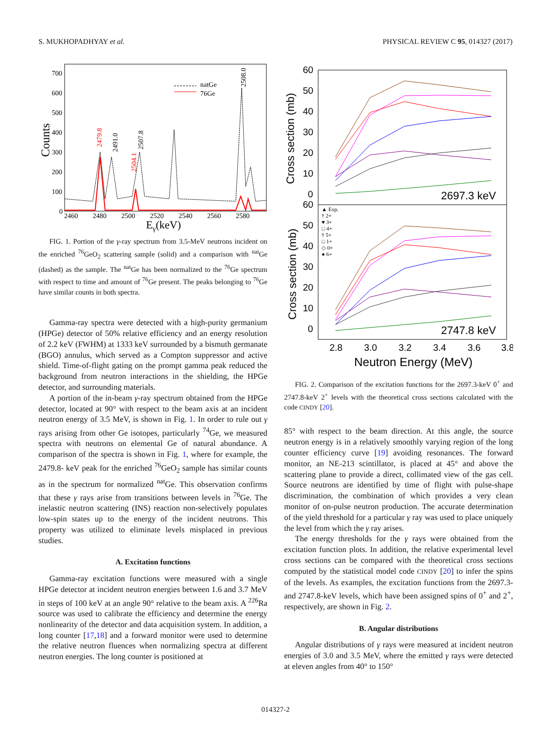S. MUKHOPADHYAY et al. PHYSICAL REVIEW C 95, 014327 (2017)
700
600
500
400
300
200
100
0
2460
2480
2500
2520
2540
2560
2580
Eγ(keV)
Counts
natGe
76Ge
2479.8
2491.0
2504.1
2507.8
2508.0
FIG. 1. Portion of the γ-ray spectrum from 3.5-MeV neutrons incident on the enriched <sup>76</sup>GeO<sub>2</sub> scattering sample (solid) and a comparison with <sup>nat</sup>Ge (dashed) as the sample. The <sup>nat</sup>Ge has been normalized to the <sup>76</sup>Ge spectrum with respect to time and amount of <sup>76</sup>Ge present. The peaks belonging to <sup>76</sup>Ge have similar counts in both spectra.
Gamma-ray spectra were detected with a high-purity germanium (HPGe) detector of 50% relative efficiency and an energy resolution of 2.2 keV (FWHM) at 1333 keV surrounded by a bismuth germanate (BGO) annulus, which served as a Compton suppressor and active shield. Time-of-flight gating on the prompt gamma peak reduced the background from neutron interactions in the shielding, the HPGe detector, and surrounding materials.
A portion of the in-beam γ-ray spectrum obtained from the HPGe detector, located at 90° with respect to the beam axis at an incident neutron energy of 3.5 MeV, is shown in Fig. 1. In order to rule out γ rays arising from other Ge isotopes, particularly <sup>74</sup>Ge, we measured spectra with neutrons on elemental Ge of natural abundance. A comparison of the spectra is shown in Fig. 1, where for example, the 2479.8- keV peak for the enriched <sup>76</sup>GeO<sub>2</sub> sample has similar counts as in the spectrum for normalized <sup>nat</sup>Ge. This observation confirms that these γ rays arise from transitions between levels in <sup>76</sup>Ge. The inelastic neutron scattering (INS) reaction non-selectively populates low-spin states up to the energy of the incident neutrons. This property was utilized to eliminate levels misplaced in previous studies.
A. Excitation functions
Gamma-ray excitation functions were measured with a single HPGe detector at incident neutron energies between 1.6 and 3.7 MeV in steps of 100 keV at an angle 90° relative to the beam axis. A <sup>226</sup>Ra source was used to calibrate the efficiency and determine the energy nonlinearity of the detector and data acquisition system. In addition, a long counter [17,18] and a forward monitor were used to determine the relative neutron fluences when normalizing spectra at different neutron energies. The long counter is positioned at
60
50
40
30
20
10
0
60
50
40
30
20
10
0
2.8
3.0
3.2
3.4
3.6
3.8
Neutron Energy (MeV)
2697.3 keV
2747.8 keV
Cross section (mb)
Cross section (mb)
▲ Exp.
† 2+
♥ 3+
□ 4+
† 5+
□ 1+
◇ 0+
● 6+
FIG. 2. Comparison of the excitation functions for the 2697.3-keV 0<sup>+</sup> and 2747.8-keV 2<sup>+</sup> levels with the theoretical cross sections calculated with the code CINDY [20].
85° with respect to the beam direction. At this angle, the source neutron energy is in a relatively smoothly varying region of the long counter efficiency curve [19] avoiding resonances. The forward monitor, an NE-213 scintillator, is placed at 45° and above the scattering plane to provide a direct, collimated view of the gas cell. Source neutrons are identified by time of flight with pulse-shape discrimination, the combination of which provides a very clean monitor of on-pulse neutron production. The accurate determination of the yield threshold for a particular γ ray was used to place uniquely the level from which the γ ray arises.
The energy thresholds for the γ rays were obtained from the excitation function plots. In addition, the relative experimental level cross sections can be compared with the theoretical cross sections computed by the statistical model code CINDY [20] to infer the spins of the levels. As examples, the excitation functions from the 2697.3- and 2747.8-keV levels, which have been assigned spins of 0<sup>+</sup> and 2<sup>+</sup>, respectively, are shown in Fig. 2.
B. Angular distributions
Angular distributions of γ rays were measured at incident neutron energies of 3.0 and 3.5 MeV, where the emitted γ rays were detected at eleven angles from 40° to 150°
014327-2